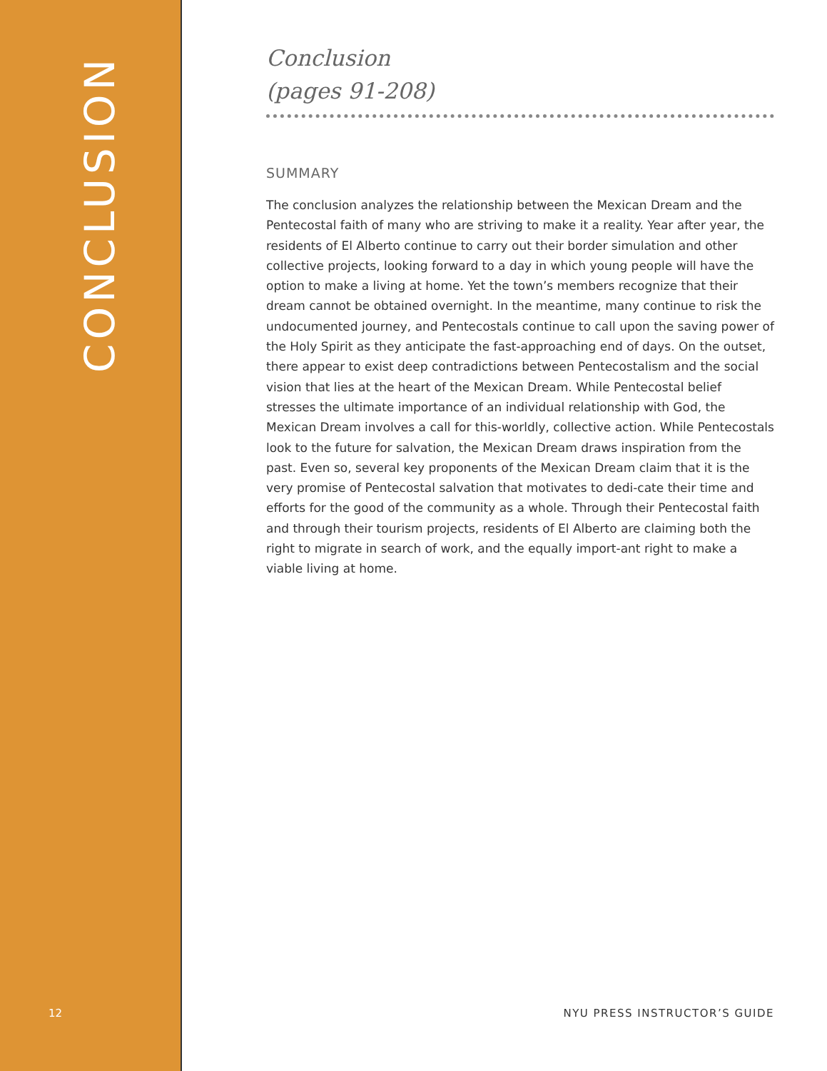CONCLUSION
12
Conclusion
(pages 91-208)
SUMMARY
The conclusion analyzes the relationship between the Mexican Dream and the Pentecostal faith of many who are striving to make it a reality. Year after year, the residents of El Alberto continue to carry out their border simulation and other collective projects, looking forward to a day in which young people will have the option to make a living at home. Yet the town’s members recognize that their dream cannot be obtained overnight. In the meantime, many continue to risk the undocumented journey, and Pentecostals continue to call upon the saving power of the Holy Spirit as they anticipate the fast-approaching end of days. On the outset, there appear to exist deep contradictions between Pentecostalism and the social vision that lies at the heart of the Mexican Dream. While Pentecostal belief stresses the ultimate importance of an individual relationship with God, the Mexican Dream involves a call for this-worldly, collective action. While Pentecostals look to the future for salvation, the Mexican Dream draws inspiration from the past. Even so, several key proponents of the Mexican Dream claim that it is the very promise of Pentecostal salvation that motivates to dedi-cate their time and efforts for the good of the community as a whole. Through their Pentecostal faith and through their tourism projects, residents of El Alberto are claiming both the right to migrate in search of work, and the equally import-ant right to make a viable living at home.
NYU PRESS INSTRUCTOR’S GUIDE